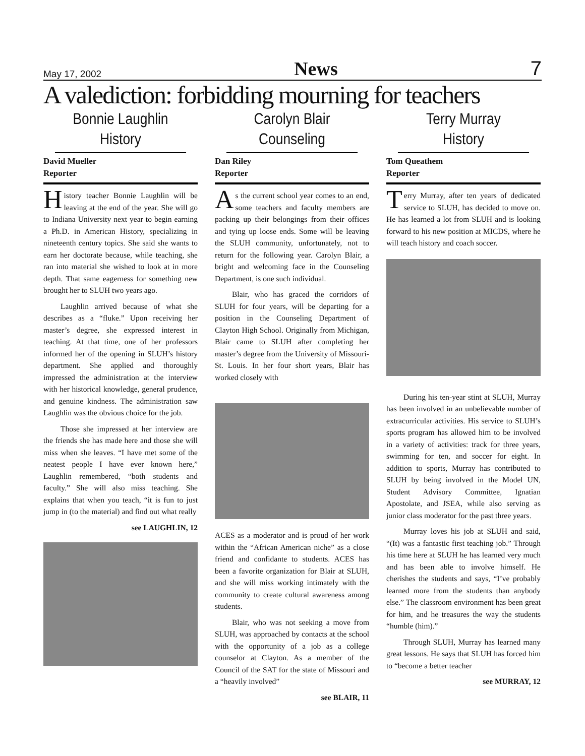May 17, 2002 News 7
A valediction: forbidding mourning for teachers
Bonnie Laughlin
History
David Mueller
Reporter
History teacher Bonnie Laughlin will be leaving at the end of the year. She will go to Indiana University next year to begin earning a Ph.D. in American History, specializing in nineteenth century topics. She said she wants to earn her doctorate because, while teaching, she ran into material she wished to look at in more depth. That same eagerness for something new brought her to SLUH two years ago.
Laughlin arrived because of what she describes as a “fluke.” Upon receiving her master’s degree, she expressed interest in teaching. At that time, one of her professors informed her of the opening in SLUH’s history department. She applied and thoroughly impressed the administration at the interview with her historical knowledge, general prudence, and genuine kindness. The administration saw Laughlin was the obvious choice for the job.
Those she impressed at her interview are the friends she has made here and those she will miss when she leaves. “I have met some of the neatest people I have ever known here,” Laughlin remembered, “both students and faculty.” She will also miss teaching. She explains that when you teach, “it is fun to just jump in (to the material) and find out what really
see LAUGHLIN, 12
Carolyn Blair
Counseling
Dan Riley
Reporter
As the current school year comes to an end, some teachers and faculty members are packing up their belongings from their offices and tying up loose ends. Some will be leaving the SLUH community, unfortunately, not to return for the following year. Carolyn Blair, a bright and welcoming face in the Counseling Department, is one such individual.
Blair, who has graced the corridors of SLUH for four years, will be departing for a position in the Counseling Department of Clayton High School. Originally from Michigan, Blair came to SLUH after completing her master’s degree from the University of Missouri-St. Louis. In her four short years, Blair has worked closely with
ACES as a moderator and is proud of her work within the “African American niche” as a close friend and confidante to students. ACES has been a favorite organization for Blair at SLUH, and she will miss working intimately with the community to create cultural awareness among students.
Blair, who was not seeking a move from SLUH, was approached by contacts at the school with the opportunity of a job as a college counselor at Clayton. As a member of the Council of the SAT for the state of Missouri and a “heavily involved”
see BLAIR, 11
Terry Murray
History
Tom Queathem
Reporter
Terry Murray, after ten years of dedicated service to SLUH, has decided to move on. He has learned a lot from SLUH and is looking forward to his new position at MICDS, where he will teach history and coach soccer.
During his ten-year stint at SLUH, Murray has been involved in an unbelievable number of extracurricular activities. His service to SLUH’s sports program has allowed him to be involved in a variety of activities: track for three years, swimming for ten, and soccer for eight. In addition to sports, Murray has contributed to SLUH by being involved in the Model UN, Student Advisory Committee, Ignatian Apostolate, and JSEA, while also serving as junior class moderator for the past three years.
Murray loves his job at SLUH and said, “(It) was a fantastic first teaching job.” Through his time here at SLUH he has learned very much and has been able to involve himself. He cherishes the students and says, “I’ve probably learned more from the students than anybody else.” The classroom environment has been great for him, and he treasures the way the students “humble (him).”
Through SLUH, Murray has learned many great lessons. He says that SLUH has forced him to “become a better teacher
see MURRAY, 12